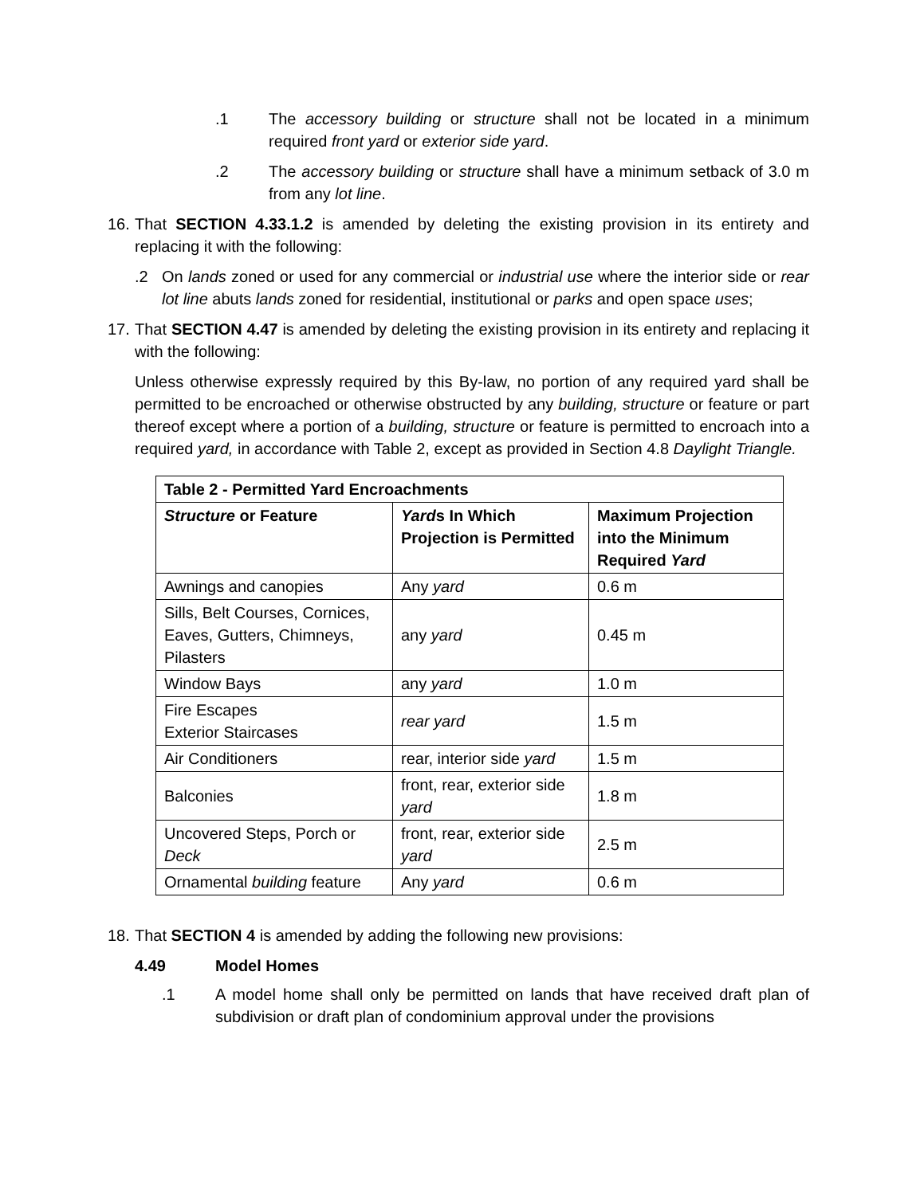.1 The accessory building or structure shall not be located in a minimum required front yard or exterior side yard.
.2 The accessory building or structure shall have a minimum setback of 3.0 m from any lot line.
16.
That SECTION 4.33.1.2 is amended by deleting the existing provision in its entirety and replacing it with the following:
.2 On lands zoned or used for any commercial or industrial use where the interior side or rear lot line abuts lands zoned for residential, institutional or parks and open space uses;
17.
That SECTION 4.47 is amended by deleting the existing provision in its entirety and replacing it with the following:
Unless otherwise expressly required by this By-law, no portion of any required yard shall be permitted to be encroached or otherwise obstructed by any building, structure or feature or part thereof except where a portion of a building, structure or feature is permitted to encroach into a required yard, in accordance with Table 2, except as provided in Section 4.8 Daylight Triangle.
| Table 2 - Permitted Yard Encroachments | | |
| --- | --- | --- |
| Structure or Feature | Yard s In Which Projection is Permitted | Maximum Projection into the Minimum Required Yard |
| Awnings and canopies | Any yard | 0.6 m |
| Sills, Belt Courses, Cornices, Eaves, Gutters, Chimneys, Pilasters | any yard | 0.45 m |
| Window Bays | any yard | 1.0 m |
| Fire Escapes Exterior Staircases | rear yard | 1.5 m |
| Air Conditioners | rear, interior side yard | 1.5 m |
| Balconies | front, rear, exterior side yard | 1.8 m |
| Uncovered Steps, Porch or Deck | front, rear, exterior side yard | 2.5 m |
| Ornamental building feature | Any yard | 0.6 m |
18.
That SECTION 4 is amended by adding the following new provisions:
4.49 Model Homes
.1 A model home shall only be permitted on lands that have received draft plan of subdivision or draft plan of condominium approval under the provisions